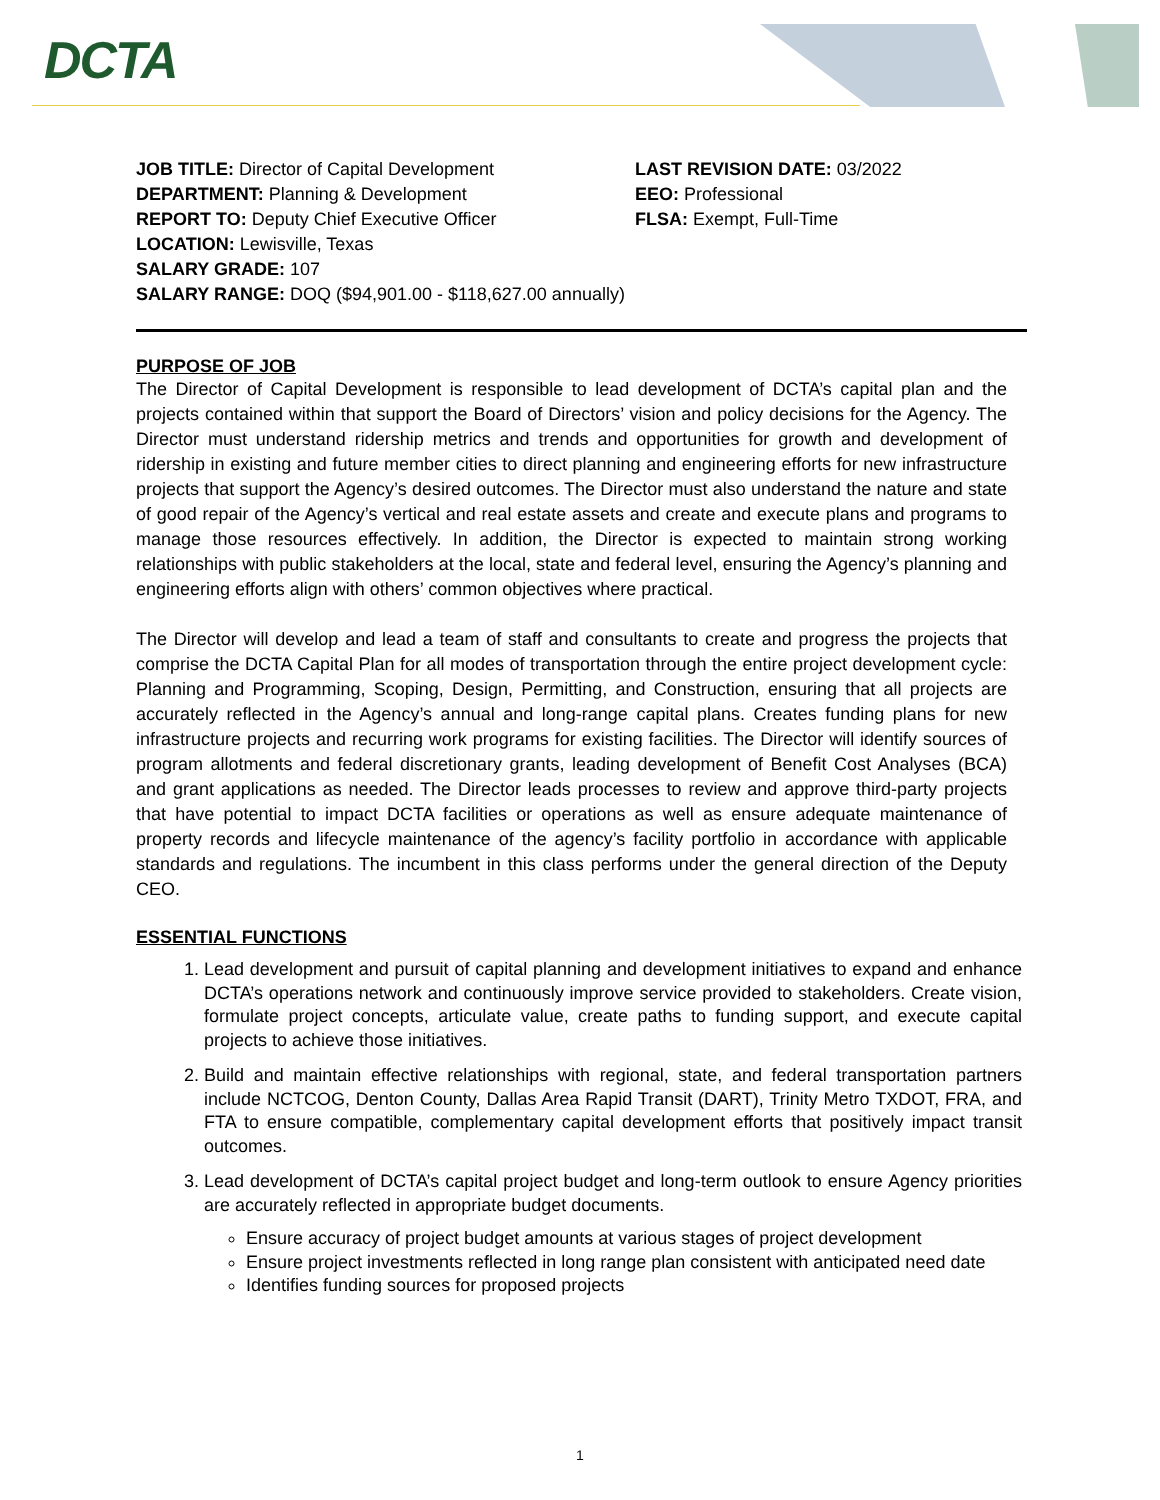DCTA
JOB TITLE: Director of Capital Development
DEPARTMENT: Planning & Development
REPORT TO: Deputy Chief Executive Officer
LOCATION: Lewisville, Texas
SALARY GRADE: 107
SALARY RANGE: DOQ ($94,901.00 - $118,627.00 annually)
LAST REVISION DATE: 03/2022
EEO: Professional
FLSA: Exempt, Full-Time
PURPOSE OF JOB
The Director of Capital Development is responsible to lead development of DCTA’s capital plan and the projects contained within that support the Board of Directors’ vision and policy decisions for the Agency. The Director must understand ridership metrics and trends and opportunities for growth and development of ridership in existing and future member cities to direct planning and engineering efforts for new infrastructure projects that support the Agency’s desired outcomes. The Director must also understand the nature and state of good repair of the Agency’s vertical and real estate assets and create and execute plans and programs to manage those resources effectively. In addition, the Director is expected to maintain strong working relationships with public stakeholders at the local, state and federal level, ensuring the Agency’s planning and engineering efforts align with others’ common objectives where practical.
The Director will develop and lead a team of staff and consultants to create and progress the projects that comprise the DCTA Capital Plan for all modes of transportation through the entire project development cycle: Planning and Programming, Scoping, Design, Permitting, and Construction, ensuring that all projects are accurately reflected in the Agency’s annual and long-range capital plans. Creates funding plans for new infrastructure projects and recurring work programs for existing facilities. The Director will identify sources of program allotments and federal discretionary grants, leading development of Benefit Cost Analyses (BCA) and grant applications as needed. The Director leads processes to review and approve third-party projects that have potential to impact DCTA facilities or operations as well as ensure adequate maintenance of property records and lifecycle maintenance of the agency’s facility portfolio in accordance with applicable standards and regulations. The incumbent in this class performs under the general direction of the Deputy CEO.
ESSENTIAL FUNCTIONS
1. Lead development and pursuit of capital planning and development initiatives to expand and enhance DCTA’s operations network and continuously improve service provided to stakeholders. Create vision, formulate project concepts, articulate value, create paths to funding support, and execute capital projects to achieve those initiatives.
2. Build and maintain effective relationships with regional, state, and federal transportation partners include NCTCOG, Denton County, Dallas Area Rapid Transit (DART), Trinity Metro TXDOT, FRA, and FTA to ensure compatible, complementary capital development efforts that positively impact transit outcomes.
3. Lead development of DCTA’s capital project budget and long-term outlook to ensure Agency priorities are accurately reflected in appropriate budget documents.
Ensure accuracy of project budget amounts at various stages of project development
Ensure project investments reflected in long range plan consistent with anticipated need date
Identifies funding sources for proposed projects
1